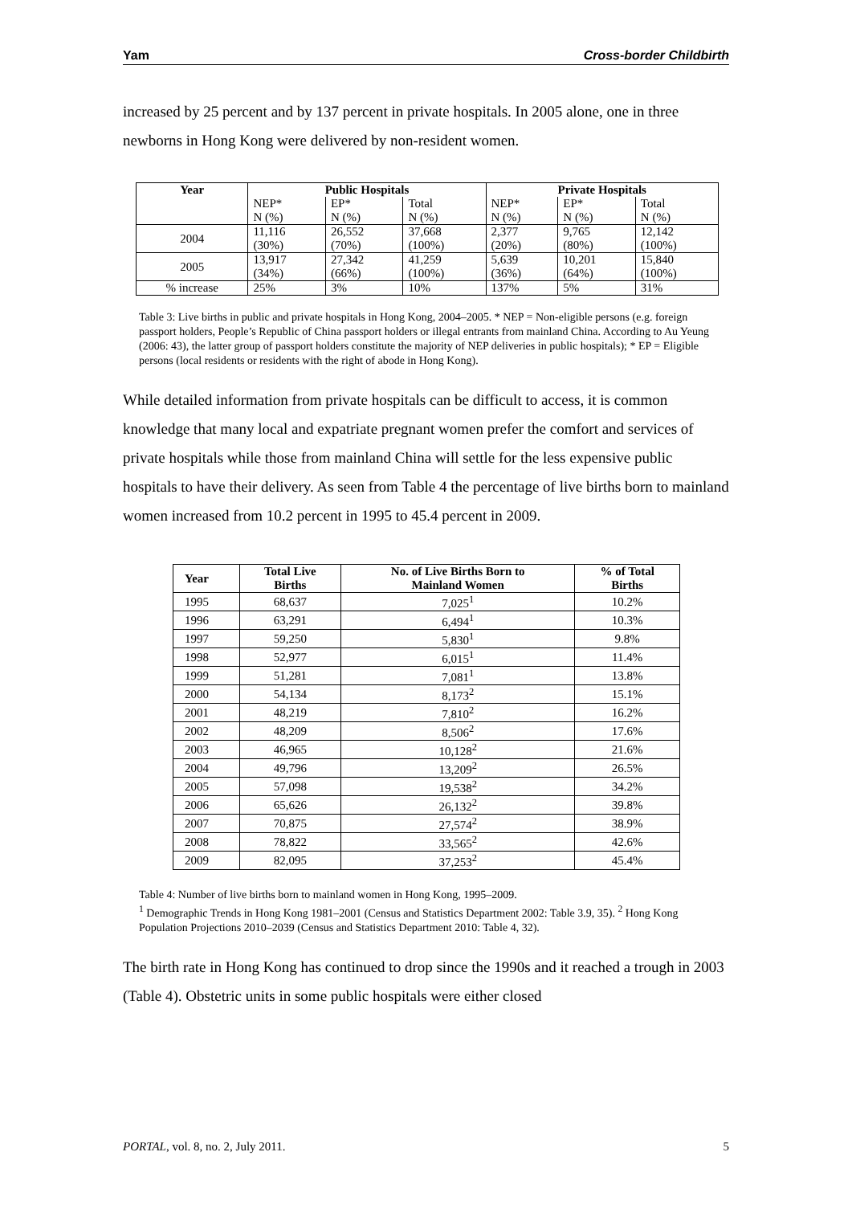Yam Cross-border Childbirth
increased by 25 percent and by 137 percent in private hospitals. In 2005 alone, one in three newborns in Hong Kong were delivered by non-resident women.
| Year | Public Hospitals | | | Private Hospitals | | |
| --- | --- | --- | --- | --- | --- | --- |
| | NEP* N (%) | EP* N (%) | Total N (%) | NEP* N (%) | EP* N (%) | Total N (%) |
| 2004 | 11,116 (30%) | 26,552 (70%) | 37,668 (100%) | 2,377 (20%) | 9,765 (80%) | 12,142 (100%) |
| 2005 | 13,917 (34%) | 27,342 (66%) | 41,259 (100%) | 5,639 (36%) | 10,201 (64%) | 15,840 (100%) |
| % increase | 25% | 3% | 10% | 137% | 5% | 31% |
Table 3: Live births in public and private hospitals in Hong Kong, 2004–2005. * NEP = Non-eligible persons (e.g. foreign passport holders, People’s Republic of China passport holders or illegal entrants from mainland China. According to Au Yeung (2006: 43), the latter group of passport holders constitute the majority of NEP deliveries in public hospitals); * EP = Eligible persons (local residents or residents with the right of abode in Hong Kong).
While detailed information from private hospitals can be difficult to access, it is common knowledge that many local and expatriate pregnant women prefer the comfort and services of private hospitals while those from mainland China will settle for the less expensive public hospitals to have their delivery. As seen from Table 4 the percentage of live births born to mainland women increased from 10.2 percent in 1995 to 45.4 percent in 2009.
| Year | Total Live Births | No. of Live Births Born to Mainland Women | % of Total Births |
| --- | --- | --- | --- |
| 1995 | 68,637 | 7,025<sup>1</sup> | 10.2% |
| 1996 | 63,291 | 6,494<sup>1</sup> | 10.3% |
| 1997 | 59,250 | 5,830<sup>1</sup> | 9.8% |
| 1998 | 52,977 | 6,015<sup>1</sup> | 11.4% |
| 1999 | 51,281 | 7,081<sup>1</sup> | 13.8% |
| 2000 | 54,134 | 8,173<sup>2</sup> | 15.1% |
| 2001 | 48,219 | 7,810<sup>2</sup> | 16.2% |
| 2002 | 48,209 | 8,506<sup>2</sup> | 17.6% |
| 2003 | 46,965 | 10,128<sup>2</sup> | 21.6% |
| 2004 | 49,796 | 13,209<sup>2</sup> | 26.5% |
| 2005 | 57,098 | 19,538<sup>2</sup> | 34.2% |
| 2006 | 65,626 | 26,132<sup>2</sup> | 39.8% |
| 2007 | 70,875 | 27,574<sup>2</sup> | 38.9% |
| 2008 | 78,822 | 33,565<sup>2</sup> | 42.6% |
| 2009 | 82,095 | 37,253<sup>2</sup> | 45.4% |
Table 4: Number of live births born to mainland women in Hong Kong, 1995–2009.
<sup>1</sup> Demographic Trends in Hong Kong 1981–2001 (Census and Statistics Department 2002: Table 3.9, 35). <sup>2</sup> Hong Kong Population Projections 2010–2039 (Census and Statistics Department 2010: Table 4, 32).
The birth rate in Hong Kong has continued to drop since the 1990s and it reached a trough in 2003 (Table 4). Obstetric units in some public hospitals were either closed
PORTAL, vol. 8, no. 2, July 2011. 5